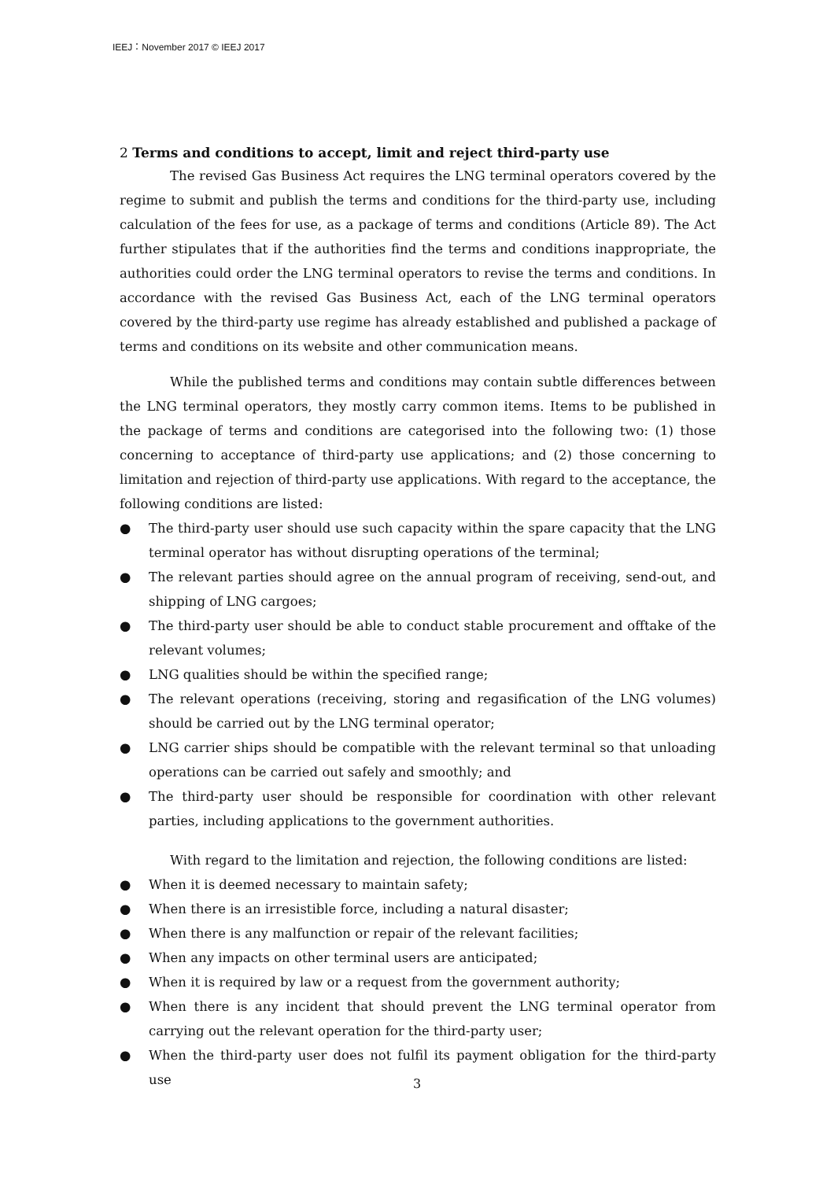IEEJ：November 2017 © IEEJ 2017
2 Terms and conditions to accept, limit and reject third-party use
The revised Gas Business Act requires the LNG terminal operators covered by the regime to submit and publish the terms and conditions for the third-party use, including calculation of the fees for use, as a package of terms and conditions (Article 89). The Act further stipulates that if the authorities find the terms and conditions inappropriate, the authorities could order the LNG terminal operators to revise the terms and conditions. In accordance with the revised Gas Business Act, each of the LNG terminal operators covered by the third-party use regime has already established and published a package of terms and conditions on its website and other communication means.
While the published terms and conditions may contain subtle differences between the LNG terminal operators, they mostly carry common items. Items to be published in the package of terms and conditions are categorised into the following two: (1) those concerning to acceptance of third-party use applications; and (2) those concerning to limitation and rejection of third-party use applications. With regard to the acceptance, the following conditions are listed:
● The third-party user should use such capacity within the spare capacity that the LNG terminal operator has without disrupting operations of the terminal;
● The relevant parties should agree on the annual program of receiving, send-out, and shipping of LNG cargoes;
● The third-party user should be able to conduct stable procurement and offtake of the relevant volumes;
● LNG qualities should be within the specified range;
● The relevant operations (receiving, storing and regasification of the LNG volumes) should be carried out by the LNG terminal operator;
● LNG carrier ships should be compatible with the relevant terminal so that unloading operations can be carried out safely and smoothly; and
● The third-party user should be responsible for coordination with other relevant parties, including applications to the government authorities.
With regard to the limitation and rejection, the following conditions are listed:
● When it is deemed necessary to maintain safety;
● When there is an irresistible force, including a natural disaster;
● When there is any malfunction or repair of the relevant facilities;
● When any impacts on other terminal users are anticipated;
● When it is required by law or a request from the government authority;
● When there is any incident that should prevent the LNG terminal operator from carrying out the relevant operation for the third-party user;
● When the third-party user does not fulfil its payment obligation for the third-party use
3